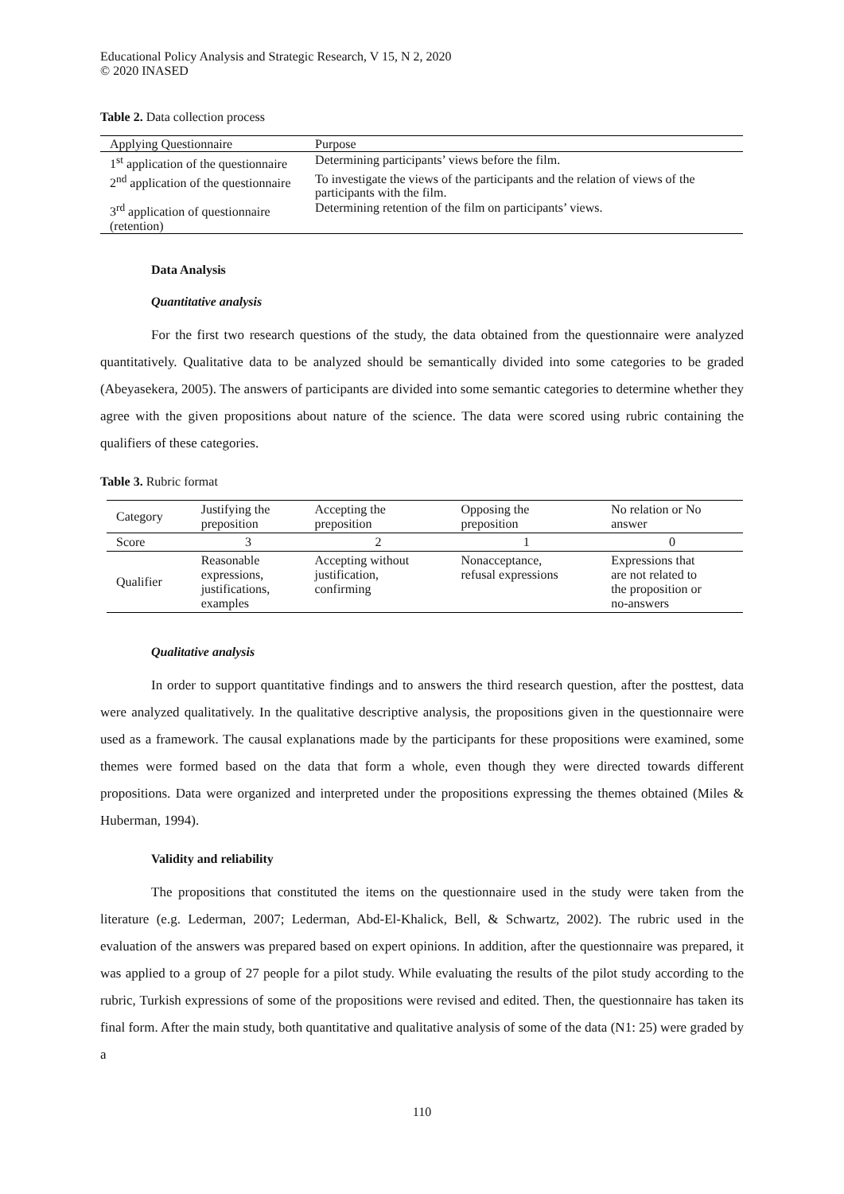Educational Policy Analysis and Strategic Research, V 15, N 2, 2020
© 2020 INASED
Table 2. Data collection process
| Applying Questionnaire | Purpose |
| --- | --- |
| 1<sup>st</sup> application of the questionnaire | Determining participants’ views before the film. |
| 2<sup>nd</sup> application of the questionnaire | To investigate the views of the participants and the relation of views of the participants with the film. |
| 3<sup>rd</sup> application of questionnaire (retention) | Determining retention of the film on participants’ views. |
Data Analysis
Quantitative analysis
For the first two research questions of the study, the data obtained from the questionnaire were analyzed quantitatively. Qualitative data to be analyzed should be semantically divided into some categories to be graded (Abeyasekera, 2005). The answers of participants are divided into some semantic categories to determine whether they agree with the given propositions about nature of the science. The data were scored using rubric containing the qualifiers of these categories.
Table 3. Rubric format
| Category | Justifying the preposition | Accepting the preposition | Opposing the preposition | No relation or No answer |
| Score | 3 | 2 | 1 | 0 |
| Qualifier | Reasonable expressions, justifications, examples | Accepting without justification, confirming | Nonacceptance, refusal expressions | Expressions that are not related to the proposition or no-answers |
Qualitative analysis
In order to support quantitative findings and to answers the third research question, after the posttest, data were analyzed qualitatively. In the qualitative descriptive analysis, the propositions given in the questionnaire were used as a framework. The causal explanations made by the participants for these propositions were examined, some themes were formed based on the data that form a whole, even though they were directed towards different propositions. Data were organized and interpreted under the propositions expressing the themes obtained (Miles & Huberman, 1994).
Validity and reliability
The propositions that constituted the items on the questionnaire used in the study were taken from the literature (e.g. Lederman, 2007; Lederman, Abd-El-Khalick, Bell, & Schwartz, 2002). The rubric used in the evaluation of the answers was prepared based on expert opinions. In addition, after the questionnaire was prepared, it was applied to a group of 27 people for a pilot study. While evaluating the results of the pilot study according to the rubric, Turkish expressions of some of the propositions were revised and edited. Then, the questionnaire has taken its final form. After the main study, both quantitative and qualitative analysis of some of the data (N1: 25) were graded by a
110